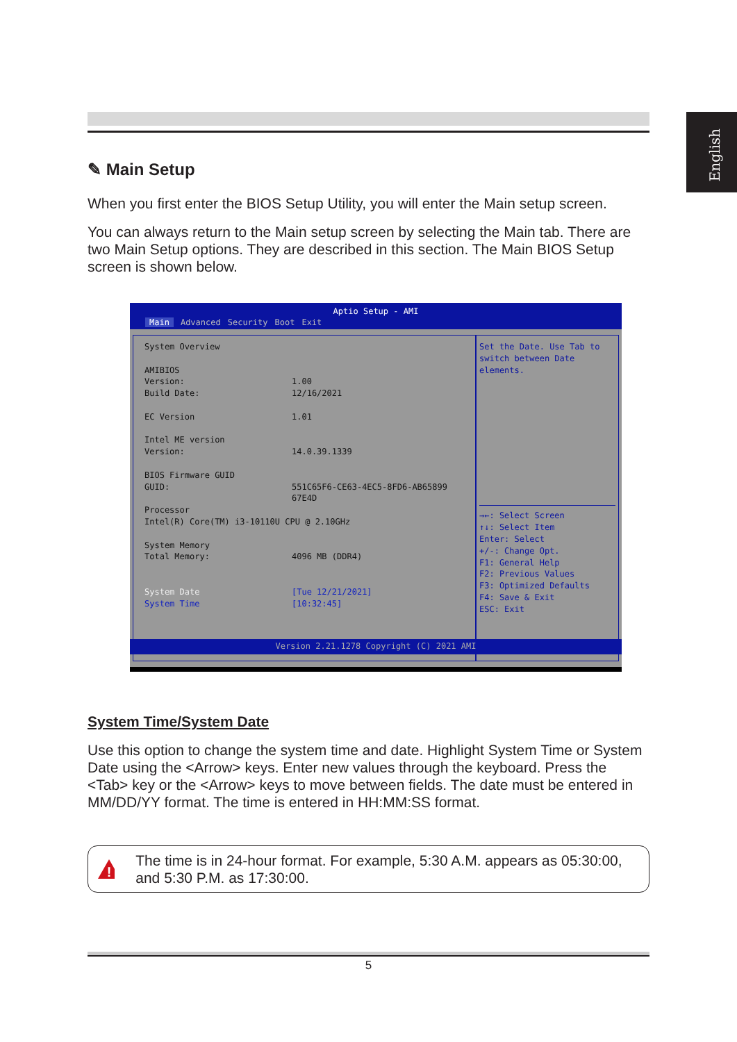English
✎ Main Setup
When you first enter the BIOS Setup Utility, you will enter the Main setup screen.
You can always return to the Main setup screen by selecting the Main tab. There are two Main Setup options. They are described in this section. The Main BIOS Setup screen is shown below.
Aptio Setup - AMI
Main Advanced Security Boot Exit
System Overview
AMIBIOS
Version: 1.00
Build Date: 12/16/2021
EC Version 1.01
Intel ME version
Version: 14.0.39.1339
BIOS Firmware GUID
GUID: 551C65F6-CE63-4EC5-8FD6-AB65899
67E4D
Processor
Intel(R) Core(TM) i3-10110U CPU @ 2.10GHz
System Memory
Total Memory: 4096 MB (DDR4)
System Date [Tue 12/21/2021]
System Time [10:32:45]
Set the Date. Use Tab to switch between Date elements.
→←: Select Screen
↑↓: Select Item
Enter: Select
+/-: Change Opt.
F1: General Help
F2: Previous Values
F3: Optimized Defaults
F4: Save & Exit
ESC: Exit
Version 2.21.1278 Copyright (C) 2021 AMI
System Time/System Date
Use this option to change the system time and date. Highlight System Time or System Date using the <Arrow> keys. Enter new values through the keyboard. Press the <Tab> key or the <Arrow> keys to move between fields. The date must be entered in MM/DD/YY format. The time is entered in HH:MM:SS format.
!
The time is in 24-hour format. For example, 5:30 A.M. appears as 05:30:00, and 5:30 P.M. as 17:30:00.
5